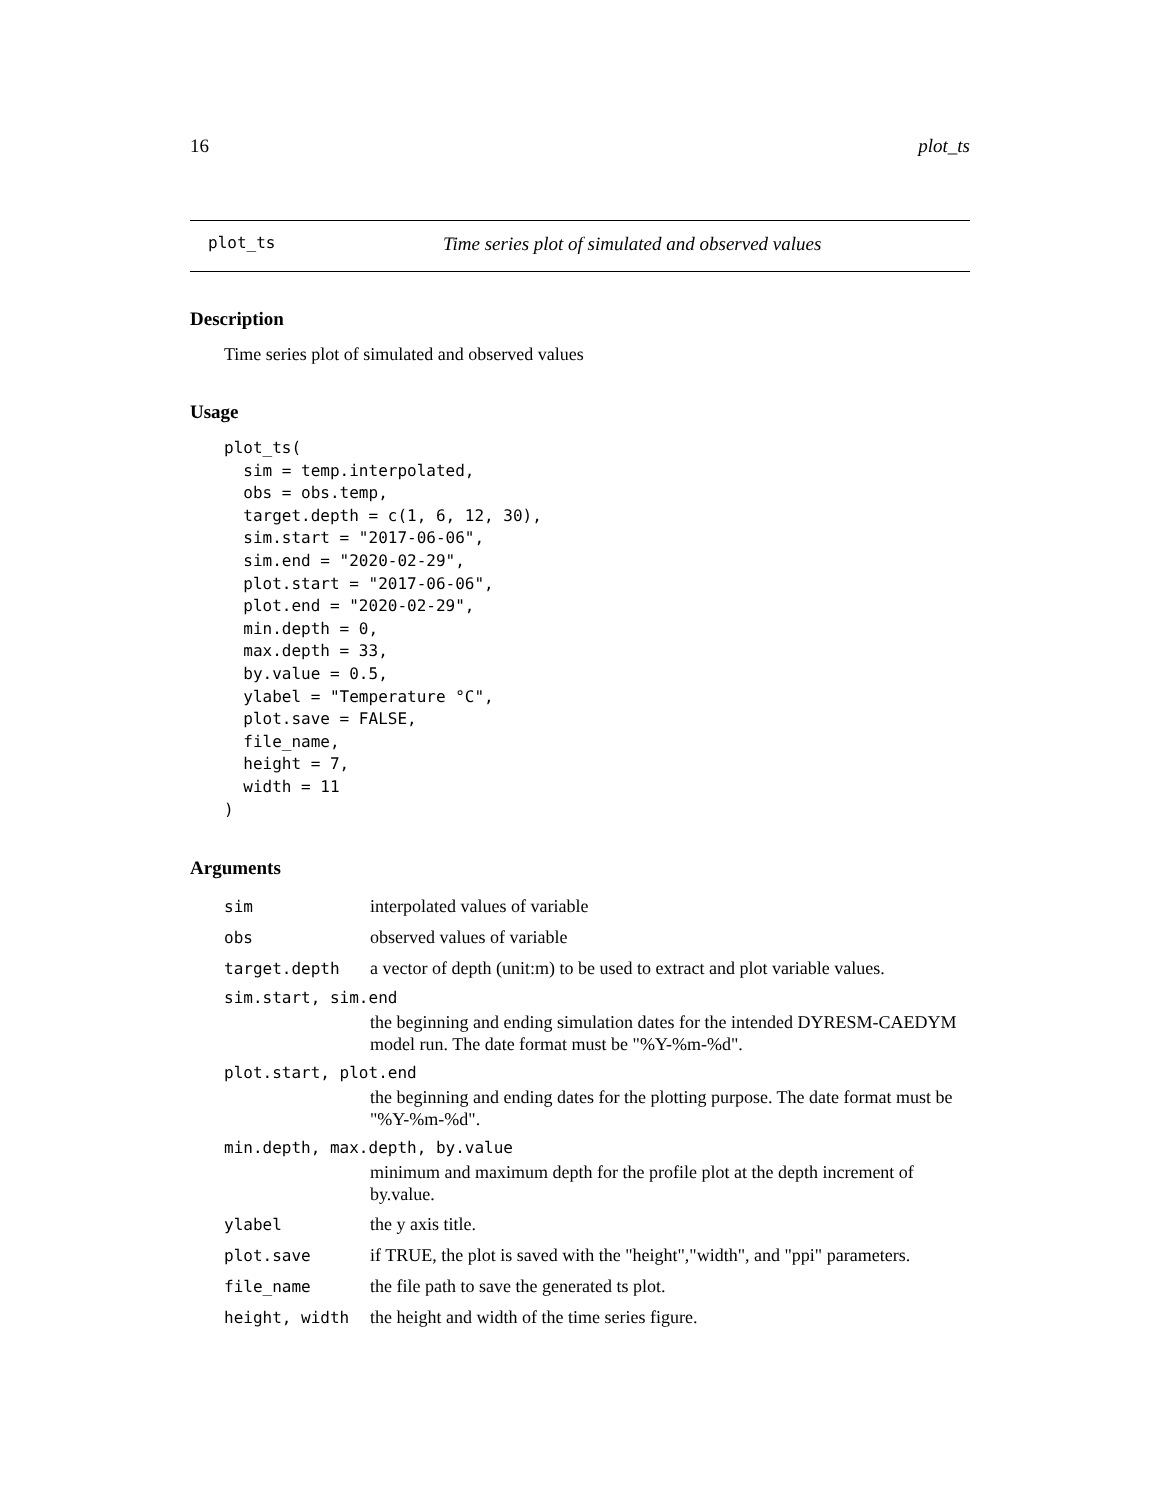16 plot_ts
plot_ts Time series plot of simulated and observed values
Description
Time series plot of simulated and observed values
Usage
plot_ts(
  sim = temp.interpolated,
  obs = obs.temp,
  target.depth = c(1, 6, 12, 30),
  sim.start = "2017-06-06",
  sim.end = "2020-02-29",
  plot.start = "2017-06-06",
  plot.end = "2020-02-29",
  min.depth = 0,
  max.depth = 33,
  by.value = 0.5,
  ylabel = "Temperature °C",
  plot.save = FALSE,
  file_name,
  height = 7,
  width = 11
)
Arguments
| sim | interpolated values of variable |
| obs | observed values of variable |
| target.depth | a vector of depth (unit:m) to be used to extract and plot variable values. |
| sim.start, sim.end | |
| | the beginning and ending simulation dates for the intended DYRESM-CAEDYM model run. The date format must be "%Y-%m-%d". |
| plot.start, plot.end | |
| | the beginning and ending dates for the plotting purpose. The date format must be "%Y-%m-%d". |
| min.depth, max.depth, by.value | |
| | minimum and maximum depth for the profile plot at the depth increment of by.value. |
| ylabel | the y axis title. |
| plot.save | if TRUE, the plot is saved with the "height","width", and "ppi" parameters. |
| file_name | the file path to save the generated ts plot. |
| height, width | the height and width of the time series figure. |